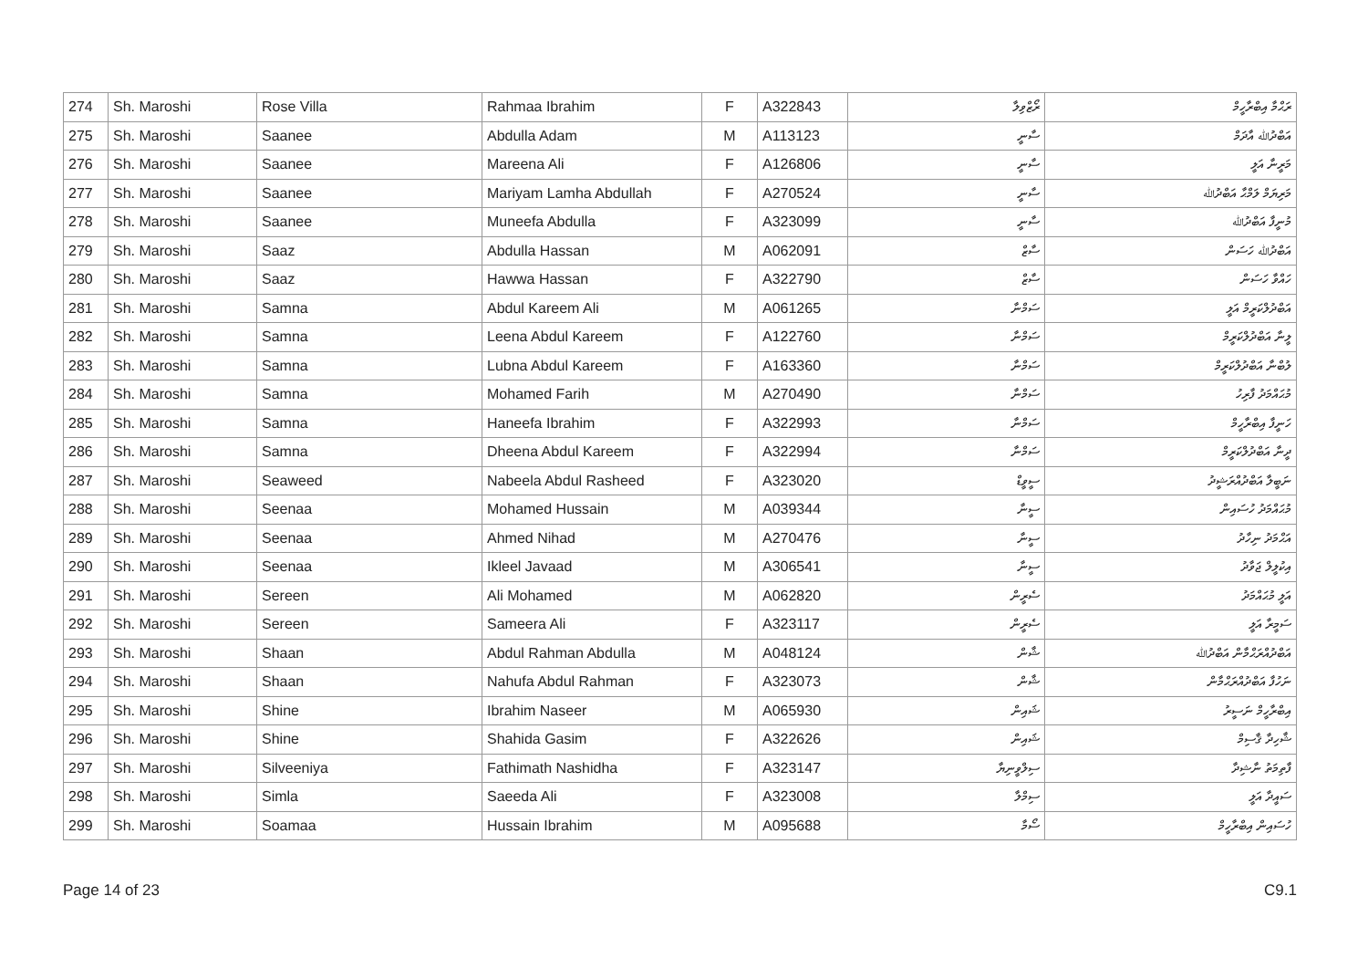| 274 | Sh. Maroshi | Rose Villa | Rahmaa Ibrahim | F | A322843 | ރޯޒްވިލާ | ރަޙްމާ އިބްރާހީމް |
| 275 | Sh. Maroshi | Saanee | Abdulla Adam | M | A113123 | ސާނީ | އަބްދުﷲ އާދަމް |
| 276 | Sh. Maroshi | Saanee | Mareena Ali | F | A126806 | ސާނީ | މަރީނާ އަލީ |
| 277 | Sh. Maroshi | Saanee | Mariyam Lamha Abdullah | F | A270524 | ސާނީ | މަރިޔަމް ލަމްޙާ އަބްދުﷲ |
| 278 | Sh. Maroshi | Saanee | Muneefa Abdulla | F | A323099 | ސާނީ | މުނީފާ އަބްދުﷲ |
| 279 | Sh. Maroshi | Saaz | Abdulla Hassan | M | A062091 | ސާޒް | އަބްދުﷲ ހަސަން |
| 280 | Sh. Maroshi | Saaz | Hawwa Hassan | F | A322790 | ސާޒް | ހައްވާ ހަސަން |
| 281 | Sh. Maroshi | Samna | Abdul Kareem Ali | M | A061265 | ސަމްނާ | އަބްދުލްކަރީމް އަލީ |
| 282 | Sh. Maroshi | Samna | Leena Abdul Kareem | F | A122760 | ސަމްނާ | ލީނާ އަބްދުލްކަރީމް |
| 283 | Sh. Maroshi | Samna | Lubna Abdul Kareem | F | A163360 | ސަމްނާ | ލުބްނާ އަބްދުލްކަރީމް |
| 284 | Sh. Maroshi | Samna | Mohamed Farih | M | A270490 | ސަމްނާ | މުޙައްމަދު ފާރިހު |
| 285 | Sh. Maroshi | Samna | Haneefa Ibrahim | F | A322993 | ސަމްނާ | ހަނީފާ އިބްރާހީމް |
| 286 | Sh. Maroshi | Samna | Dheena Abdul Kareem | F | A322994 | ސަމްނާ | ދީނާ އަބްދުލްކަރީމް |
| 287 | Sh. Maroshi | Seaweed | Nabeela Abdul Rasheed | F | A323020 | ސީވީޑް | ނަބީލާ އަބްދުއްރަޝީދު |
| 288 | Sh. Maroshi | Seenaa | Mohamed Hussain | M | A039344 | ސީނާ | މުޙައްމަދު ހުސައިން |
| 289 | Sh. Maroshi | Seenaa | Ahmed Nihad | M | A270476 | ސީނާ | އަޙްމަދު ނިހާދު |
| 290 | Sh. Maroshi | Seenaa | Ikleel Javaad | M | A306541 | ސީނާ | އިކުލީލް ޖަވާދު |
| 291 | Sh. Maroshi | Sereen | Ali Mohamed | M | A062820 | ސެރީން | އަލީ މުޙައްމަދު |
| 292 | Sh. Maroshi | Sereen | Sameera Ali | F | A323117 | ސެރީން | ސަމީރާ އަލީ |
| 293 | Sh. Maroshi | Shaan | Abdul Rahman Abdulla | M | A048124 | ޝާން | އަބްދުއްރަޙްމާން އަބްދުﷲ |
| 294 | Sh. Maroshi | Shaan | Nahufa Abdul Rahman | F | A323073 | ޝާން | ނަހުފާ އަބްދުއްރަޙްމާން |
| 295 | Sh. Maroshi | Shine | Ibrahim Naseer | M | A065930 | ޝައިން | އިބްރާހީމް ނަސީރު |
| 296 | Sh. Maroshi | Shine | Shahida Gasim | F | A322626 | ޝައިން | ޝާހިދާ ޤާސިމް |
| 297 | Sh. Maroshi | Silveeniya | Fathimath Nashidha | F | A323147 | ސިލްވީނިޔާ | ފާތިމަތު ނާޝިދާ |
| 298 | Sh. Maroshi | Simla | Saeeda Ali | F | A323008 | ސިމްލާ | ސައީދާ އަލީ |
| 299 | Sh. Maroshi | Soamaa | Hussain Ibrahim | M | A095688 | ސޯމާ | ހުސައިން އިބްރާހީމް |
Page 14 of 23 C9.1